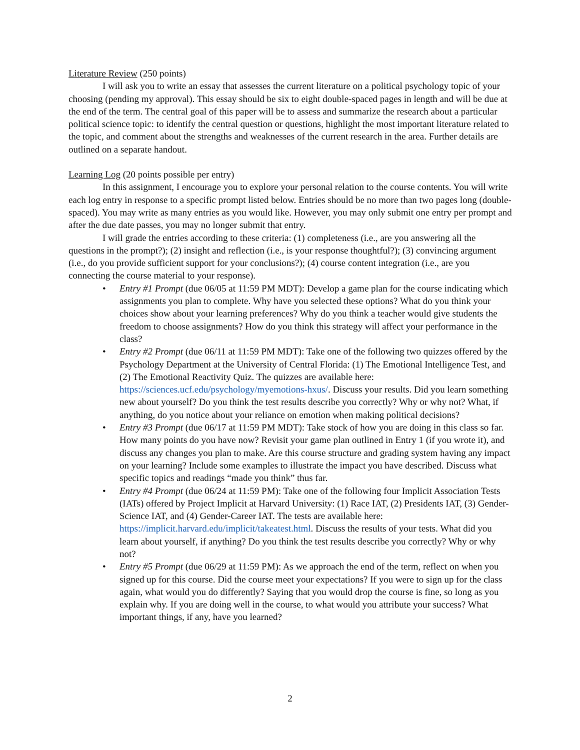Literature Review (250 points)
I will ask you to write an essay that assesses the current literature on a political psychology topic of your choosing (pending my approval). This essay should be six to eight double-spaced pages in length and will be due at the end of the term. The central goal of this paper will be to assess and summarize the research about a particular political science topic: to identify the central question or questions, highlight the most important literature related to the topic, and comment about the strengths and weaknesses of the current research in the area. Further details are outlined on a separate handout.
Learning Log (20 points possible per entry)
In this assignment, I encourage you to explore your personal relation to the course contents. You will write each log entry in response to a specific prompt listed below. Entries should be no more than two pages long (double-spaced). You may write as many entries as you would like. However, you may only submit one entry per prompt and after the due date passes, you may no longer submit that entry.
I will grade the entries according to these criteria: (1) completeness (i.e., are you answering all the questions in the prompt?); (2) insight and reflection (i.e., is your response thoughtful?); (3) convincing argument (i.e., do you provide sufficient support for your conclusions?); (4) course content integration (i.e., are you connecting the course material to your response).
• Entry #1 Prompt (due 06/05 at 11:59 PM MDT): Develop a game plan for the course indicating which assignments you plan to complete. Why have you selected these options? What do you think your choices show about your learning preferences? Why do you think a teacher would give students the freedom to choose assignments? How do you think this strategy will affect your performance in the class?
• Entry #2 Prompt (due 06/11 at 11:59 PM MDT): Take one of the following two quizzes offered by the Psychology Department at the University of Central Florida: (1) The Emotional Intelligence Test, and (2) The Emotional Reactivity Quiz. The quizzes are available here: https://sciences.ucf.edu/psychology/myemotions-hxus/. Discuss your results. Did you learn something new about yourself? Do you think the test results describe you correctly? Why or why not? What, if anything, do you notice about your reliance on emotion when making political decisions?
• Entry #3 Prompt (due 06/17 at 11:59 PM MDT): Take stock of how you are doing in this class so far. How many points do you have now? Revisit your game plan outlined in Entry 1 (if you wrote it), and discuss any changes you plan to make. Are this course structure and grading system having any impact on your learning? Include some examples to illustrate the impact you have described. Discuss what specific topics and readings “made you think” thus far.
• Entry #4 Prompt (due 06/24 at 11:59 PM): Take one of the following four Implicit Association Tests (IATs) offered by Project Implicit at Harvard University: (1) Race IAT, (2) Presidents IAT, (3) Gender-Science IAT, and (4) Gender-Career IAT. The tests are available here: https://implicit.harvard.edu/implicit/takeatest.html. Discuss the results of your tests. What did you learn about yourself, if anything? Do you think the test results describe you correctly? Why or why not?
• Entry #5 Prompt (due 06/29 at 11:59 PM): As we approach the end of the term, reflect on when you signed up for this course. Did the course meet your expectations? If you were to sign up for the class again, what would you do differently? Saying that you would drop the course is fine, so long as you explain why. If you are doing well in the course, to what would you attribute your success? What important things, if any, have you learned?
2